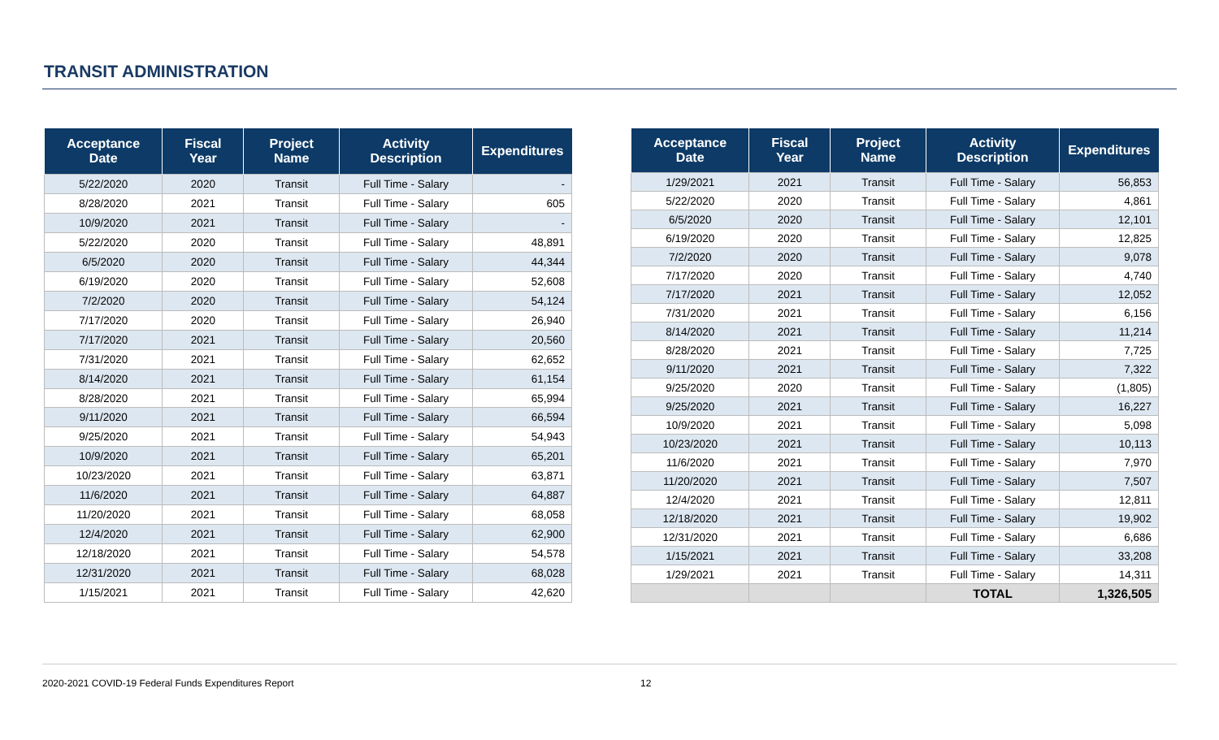TRANSIT ADMINISTRATION
| Acceptance Date | Fiscal Year | Project Name | Activity Description | Expenditures |
| --- | --- | --- | --- | --- |
| 5/22/2020 | 2020 | Transit | Full Time - Salary | - |
| 8/28/2020 | 2021 | Transit | Full Time - Salary | 605 |
| 10/9/2020 | 2021 | Transit | Full Time - Salary | - |
| 5/22/2020 | 2020 | Transit | Full Time - Salary | 48,891 |
| 6/5/2020 | 2020 | Transit | Full Time - Salary | 44,344 |
| 6/19/2020 | 2020 | Transit | Full Time - Salary | 52,608 |
| 7/2/2020 | 2020 | Transit | Full Time - Salary | 54,124 |
| 7/17/2020 | 2020 | Transit | Full Time - Salary | 26,940 |
| 7/17/2020 | 2021 | Transit | Full Time - Salary | 20,560 |
| 7/31/2020 | 2021 | Transit | Full Time - Salary | 62,652 |
| 8/14/2020 | 2021 | Transit | Full Time - Salary | 61,154 |
| 8/28/2020 | 2021 | Transit | Full Time - Salary | 65,994 |
| 9/11/2020 | 2021 | Transit | Full Time - Salary | 66,594 |
| 9/25/2020 | 2021 | Transit | Full Time - Salary | 54,943 |
| 10/9/2020 | 2021 | Transit | Full Time - Salary | 65,201 |
| 10/23/2020 | 2021 | Transit | Full Time - Salary | 63,871 |
| 11/6/2020 | 2021 | Transit | Full Time - Salary | 64,887 |
| 11/20/2020 | 2021 | Transit | Full Time - Salary | 68,058 |
| 12/4/2020 | 2021 | Transit | Full Time - Salary | 62,900 |
| 12/18/2020 | 2021 | Transit | Full Time - Salary | 54,578 |
| 12/31/2020 | 2021 | Transit | Full Time - Salary | 68,028 |
| 1/15/2021 | 2021 | Transit | Full Time - Salary | 42,620 |
| Acceptance Date | Fiscal Year | Project Name | Activity Description | Expenditures |
| --- | --- | --- | --- | --- |
| 1/29/2021 | 2021 | Transit | Full Time - Salary | 56,853 |
| 5/22/2020 | 2020 | Transit | Full Time - Salary | 4,861 |
| 6/5/2020 | 2020 | Transit | Full Time - Salary | 12,101 |
| 6/19/2020 | 2020 | Transit | Full Time - Salary | 12,825 |
| 7/2/2020 | 2020 | Transit | Full Time - Salary | 9,078 |
| 7/17/2020 | 2020 | Transit | Full Time - Salary | 4,740 |
| 7/17/2020 | 2021 | Transit | Full Time - Salary | 12,052 |
| 7/31/2020 | 2021 | Transit | Full Time - Salary | 6,156 |
| 8/14/2020 | 2021 | Transit | Full Time - Salary | 11,214 |
| 8/28/2020 | 2021 | Transit | Full Time - Salary | 7,725 |
| 9/11/2020 | 2021 | Transit | Full Time - Salary | 7,322 |
| 9/25/2020 | 2020 | Transit | Full Time - Salary | (1,805) |
| 9/25/2020 | 2021 | Transit | Full Time - Salary | 16,227 |
| 10/9/2020 | 2021 | Transit | Full Time - Salary | 5,098 |
| 10/23/2020 | 2021 | Transit | Full Time - Salary | 10,113 |
| 11/6/2020 | 2021 | Transit | Full Time - Salary | 7,970 |
| 11/20/2020 | 2021 | Transit | Full Time - Salary | 7,507 |
| 12/4/2020 | 2021 | Transit | Full Time - Salary | 12,811 |
| 12/18/2020 | 2021 | Transit | Full Time - Salary | 19,902 |
| 12/31/2020 | 2021 | Transit | Full Time - Salary | 6,686 |
| 1/15/2021 | 2021 | Transit | Full Time - Salary | 33,208 |
| 1/29/2021 | 2021 | Transit | Full Time - Salary | 14,311 |
| | | | TOTAL | 1,326,505 |
2020-2021 COVID-19 Federal Funds Expenditures Report 12